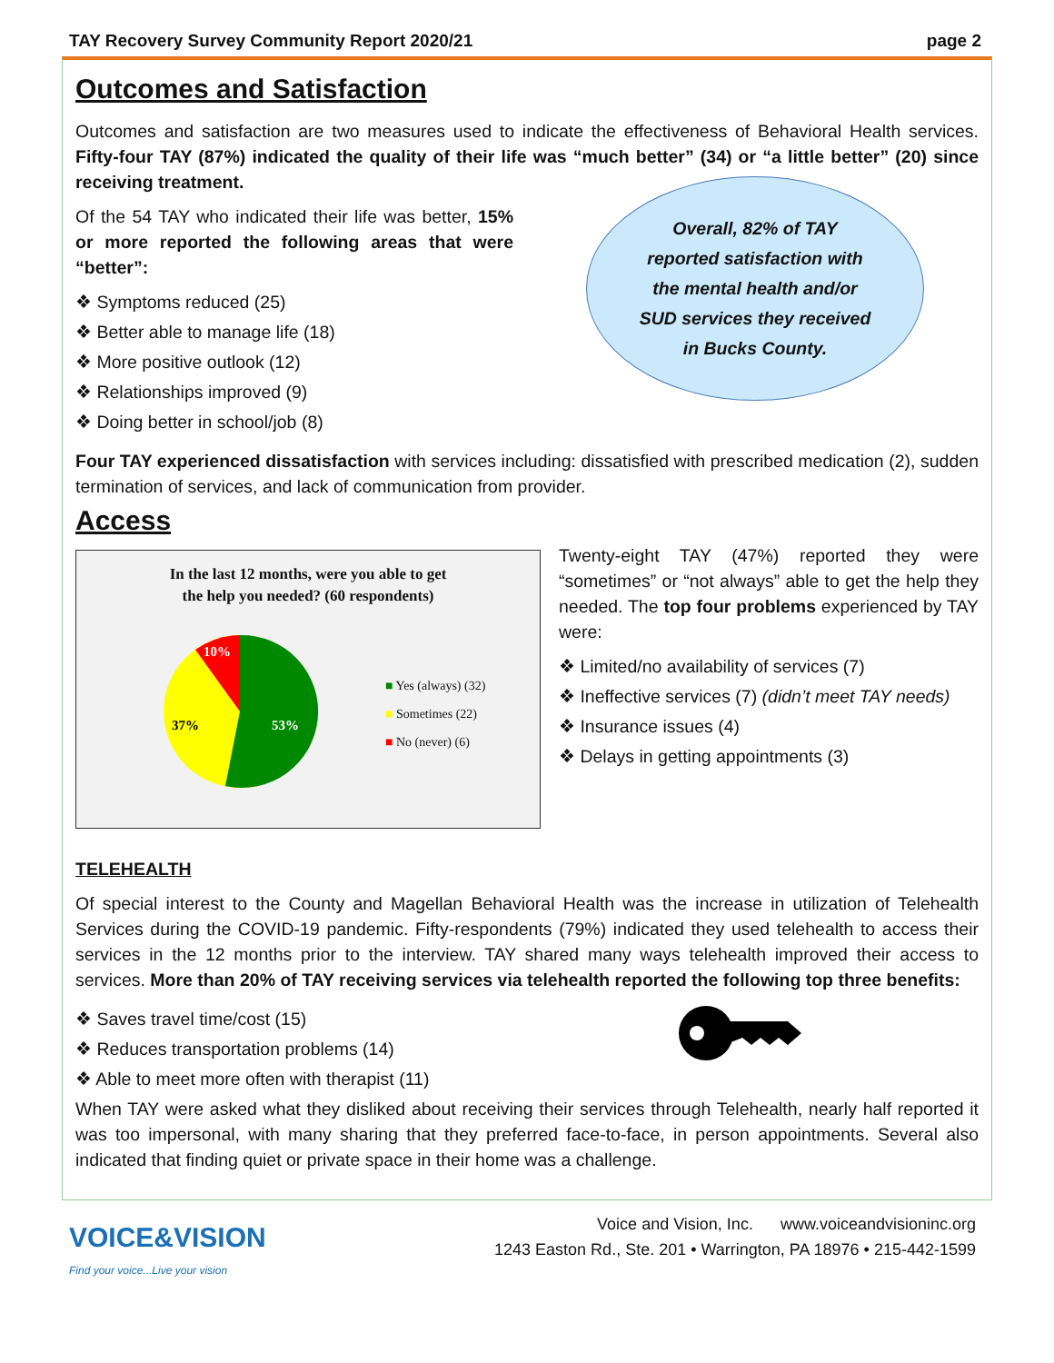TAY Recovery Survey Community Report 2020/21 page 2
Outcomes and Satisfaction
Outcomes and satisfaction are two measures used to indicate the effectiveness of Behavioral Health services. Fifty-four TAY (87%) indicated the quality of their life was “much better” (34) or “a little better” (20) since receiving treatment.
Of the 54 TAY who indicated their life was better, 15% or more reported the following areas that were “better”:
❖ Symptoms reduced (25)
❖ Better able to manage life (18)
❖ More positive outlook (12)
❖ Relationships improved (9)
❖ Doing better in school/job (8)
Overall, 82% of TAY
reported satisfaction with
the mental health and/or
SUD services they received
in Bucks County.
Four TAY experienced dissatisfaction with services including: dissatisfied with prescribed medication (2), sudden termination of services, and lack of communication from provider.
Access
In the last 12 months, were you able to get
the help you needed? (60 respondents)
10%
37%
53%
■ Yes (always) (32)
■ Sometimes (22)
■ No (never) (6)
Twenty-eight TAY (47%) reported they were “sometimes” or “not always” able to get the help they needed. The top four problems experienced by TAY were:
❖ Limited/no availability of services (7)
❖ Ineffective services (7) (didn’t meet TAY needs)
❖ Insurance issues (4)
❖ Delays in getting appointments (3)
TELEHEALTH
Of special interest to the County and Magellan Behavioral Health was the increase in utilization of Telehealth Services during the COVID-19 pandemic. Fifty-respondents (79%) indicated they used telehealth to access their services in the 12 months prior to the interview. TAY shared many ways telehealth improved their access to services. More than 20% of TAY receiving services via telehealth reported the following top three benefits:
❖ Saves travel time/cost (15)
❖ Reduces transportation problems (14)
❖ Able to meet more often with therapist (11)
When TAY were asked what they disliked about receiving their services through Telehealth, nearly half reported it was too impersonal, with many sharing that they preferred face-to-face, in person appointments. Several also indicated that finding quiet or private space in their home was a challenge.
VOICE&VISION
Find your voice...Live your vision
Voice and Vision, Inc. www.voiceandvisioninc.org
1243 Easton Rd., Ste. 201 • Warrington, PA 18976 • 215-442-1599